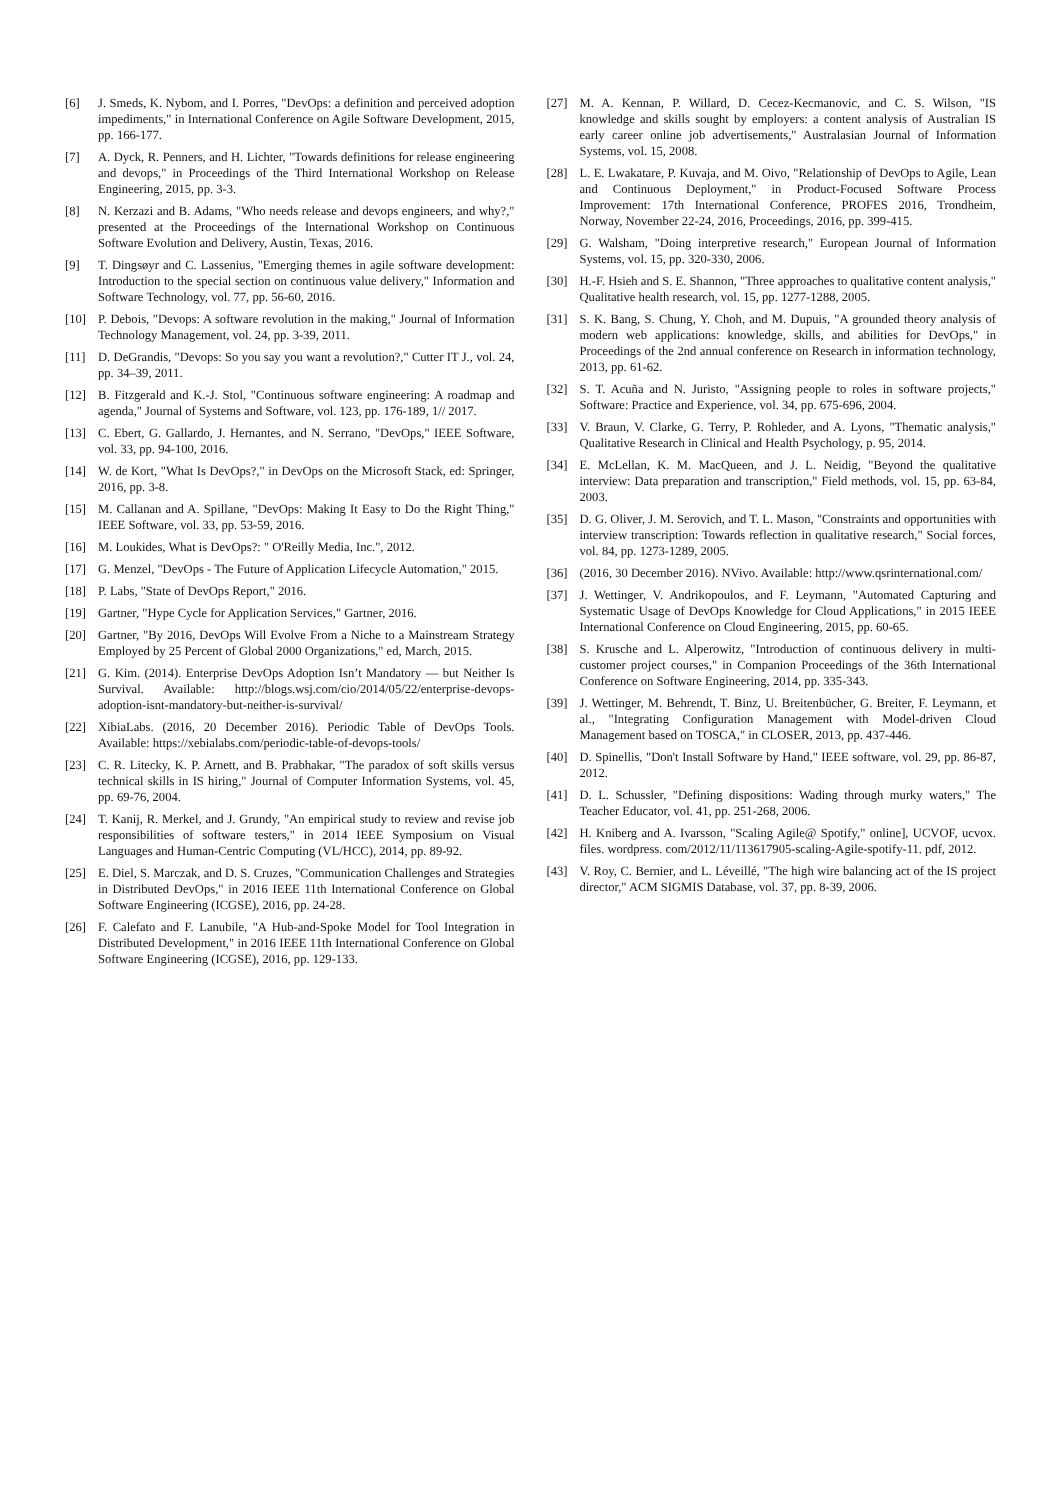[6] J. Smeds, K. Nybom, and I. Porres, "DevOps: a definition and perceived adoption impediments," in International Conference on Agile Software Development, 2015, pp. 166-177.
[7] A. Dyck, R. Penners, and H. Lichter, "Towards definitions for release engineering and devops," in Proceedings of the Third International Workshop on Release Engineering, 2015, pp. 3-3.
[8] N. Kerzazi and B. Adams, "Who needs release and devops engineers, and why?," presented at the Proceedings of the International Workshop on Continuous Software Evolution and Delivery, Austin, Texas, 2016.
[9] T. Dingsøyr and C. Lassenius, "Emerging themes in agile software development: Introduction to the special section on continuous value delivery," Information and Software Technology, vol. 77, pp. 56-60, 2016.
[10] P. Debois, "Devops: A software revolution in the making," Journal of Information Technology Management, vol. 24, pp. 3-39, 2011.
[11] D. DeGrandis, "Devops: So you say you want a revolution?," Cutter IT J., vol. 24, pp. 34–39, 2011.
[12] B. Fitzgerald and K.-J. Stol, "Continuous software engineering: A roadmap and agenda," Journal of Systems and Software, vol. 123, pp. 176-189, 1// 2017.
[13] C. Ebert, G. Gallardo, J. Hernantes, and N. Serrano, "DevOps," IEEE Software, vol. 33, pp. 94-100, 2016.
[14] W. de Kort, "What Is DevOps?," in DevOps on the Microsoft Stack, ed: Springer, 2016, pp. 3-8.
[15] M. Callanan and A. Spillane, "DevOps: Making It Easy to Do the Right Thing," IEEE Software, vol. 33, pp. 53-59, 2016.
[16] M. Loukides, What is DevOps?: " O'Reilly Media, Inc.", 2012.
[17] G. Menzel, "DevOps - The Future of Application Lifecycle Automation," 2015.
[18] P. Labs, "State of DevOps Report," 2016.
[19] Gartner, "Hype Cycle for Application Services," Gartner, 2016.
[20] Gartner, "By 2016, DevOps Will Evolve From a Niche to a Mainstream Strategy Employed by 25 Percent of Global 2000 Organizations," ed, March, 2015.
[21] G. Kim. (2014). Enterprise DevOps Adoption Isn’t Mandatory — but Neither Is Survival. Available: http://blogs.wsj.com/cio/2014/05/22/enterprise-devops-adoption-isnt-mandatory-but-neither-is-survival/
[22] XibiaLabs. (2016, 20 December 2016). Periodic Table of DevOps Tools. Available: https://xebialabs.com/periodic-table-of-devops-tools/
[23] C. R. Litecky, K. P. Arnett, and B. Prabhakar, "The paradox of soft skills versus technical skills in IS hiring," Journal of Computer Information Systems, vol. 45, pp. 69-76, 2004.
[24] T. Kanij, R. Merkel, and J. Grundy, "An empirical study to review and revise job responsibilities of software testers," in 2014 IEEE Symposium on Visual Languages and Human-Centric Computing (VL/HCC), 2014, pp. 89-92.
[25] E. Diel, S. Marczak, and D. S. Cruzes, "Communication Challenges and Strategies in Distributed DevOps," in 2016 IEEE 11th International Conference on Global Software Engineering (ICGSE), 2016, pp. 24-28.
[26] F. Calefato and F. Lanubile, "A Hub-and-Spoke Model for Tool Integration in Distributed Development," in 2016 IEEE 11th International Conference on Global Software Engineering (ICGSE), 2016, pp. 129-133.
[27] M. A. Kennan, P. Willard, D. Cecez-Kecmanovic, and C. S. Wilson, "IS knowledge and skills sought by employers: a content analysis of Australian IS early career online job advertisements," Australasian Journal of Information Systems, vol. 15, 2008.
[28] L. E. Lwakatare, P. Kuvaja, and M. Oivo, "Relationship of DevOps to Agile, Lean and Continuous Deployment," in Product-Focused Software Process Improvement: 17th International Conference, PROFES 2016, Trondheim, Norway, November 22-24, 2016, Proceedings, 2016, pp. 399-415.
[29] G. Walsham, "Doing interpretive research," European Journal of Information Systems, vol. 15, pp. 320-330, 2006.
[30] H.-F. Hsieh and S. E. Shannon, "Three approaches to qualitative content analysis," Qualitative health research, vol. 15, pp. 1277-1288, 2005.
[31] S. K. Bang, S. Chung, Y. Choh, and M. Dupuis, "A grounded theory analysis of modern web applications: knowledge, skills, and abilities for DevOps," in Proceedings of the 2nd annual conference on Research in information technology, 2013, pp. 61-62.
[32] S. T. Acuña and N. Juristo, "Assigning people to roles in software projects," Software: Practice and Experience, vol. 34, pp. 675-696, 2004.
[33] V. Braun, V. Clarke, G. Terry, P. Rohleder, and A. Lyons, "Thematic analysis," Qualitative Research in Clinical and Health Psychology, p. 95, 2014.
[34] E. McLellan, K. M. MacQueen, and J. L. Neidig, "Beyond the qualitative interview: Data preparation and transcription," Field methods, vol. 15, pp. 63-84, 2003.
[35] D. G. Oliver, J. M. Serovich, and T. L. Mason, "Constraints and opportunities with interview transcription: Towards reflection in qualitative research," Social forces, vol. 84, pp. 1273-1289, 2005.
[36] (2016, 30 December 2016). NVivo. Available: http://www.qsrinternational.com/
[37] J. Wettinger, V. Andrikopoulos, and F. Leymann, "Automated Capturing and Systematic Usage of DevOps Knowledge for Cloud Applications," in 2015 IEEE International Conference on Cloud Engineering, 2015, pp. 60-65.
[38] S. Krusche and L. Alperowitz, "Introduction of continuous delivery in multi-customer project courses," in Companion Proceedings of the 36th International Conference on Software Engineering, 2014, pp. 335-343.
[39] J. Wettinger, M. Behrendt, T. Binz, U. Breitenbücher, G. Breiter, F. Leymann, et al., "Integrating Configuration Management with Model-driven Cloud Management based on TOSCA," in CLOSER, 2013, pp. 437-446.
[40] D. Spinellis, "Don't Install Software by Hand," IEEE software, vol. 29, pp. 86-87, 2012.
[41] D. L. Schussler, "Defining dispositions: Wading through murky waters," The Teacher Educator, vol. 41, pp. 251-268, 2006.
[42] H. Kniberg and A. Ivarsson, "Scaling Agile@ Spotify," online], UCVOF, ucvox. files. wordpress. com/2012/11/113617905-scaling-Agile-spotify-11. pdf, 2012.
[43] V. Roy, C. Bernier, and L. Léveillé, "The high wire balancing act of the IS project director," ACM SIGMIS Database, vol. 37, pp. 8-39, 2006.